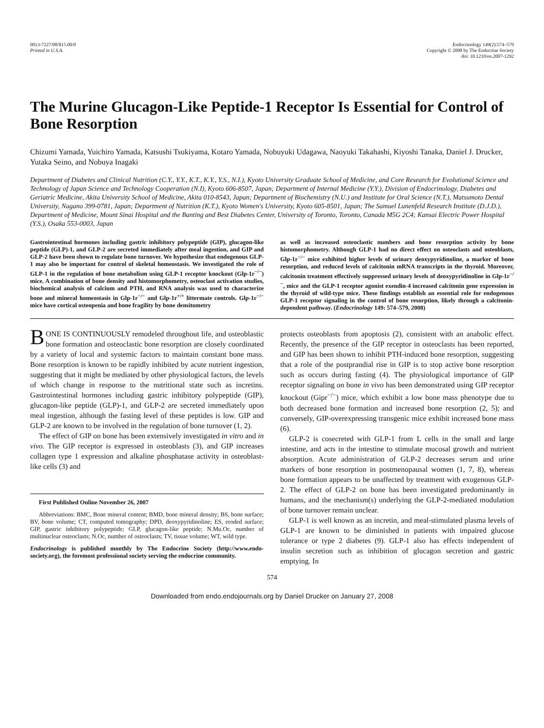0013-7227/08/$15.00/0
Printed in U.S.A.
Endocrinology 149(2):574–579
Copyright © 2008 by The Endocrine Society
doi: 10.1210/en.2007-1292
The Murine Glucagon-Like Peptide-1 Receptor Is Essential for Control of Bone Resorption
Chizumi Yamada, Yuichiro Yamada, Katsushi Tsukiyama, Kotaro Yamada, Nobuyuki Udagawa, Naoyuki Takahashi, Kiyoshi Tanaka, Daniel J. Drucker, Yutaka Seino, and Nobuya Inagaki
Department of Diabetes and Clinical Nutrition (C.Y., Y.Y., K.T., K.Y., Y.S., N.I.), Kyoto University Graduate School of Medicine, and Core Research for Evolutional Science and Technology of Japan Science and Technology Cooperation (N.I), Kyoto 606-8507, Japan; Department of Internal Medicine (Y.Y.), Division of Endocrinology, Diabetes and Geriatric Medicine, Akita University School of Medicine, Akita 010-8543, Japan; Department of Biochemistry (N.U.) and Institute for Oral Science (N.T.), Matsumoto Dental University, Nagano 399-0781, Japan; Department of Nutrition (K.T.), Kyoto Women's University, Kyoto 605-8501, Japan; The Samuel Lunenfeld Research Institute (D.J.D.), Department of Medicine, Mount Sinai Hospital and the Banting and Best Diabetes Center, University of Toronto, Toronto, Canada M5G 2C4; Kansai Electric Power Hospital (Y.S.), Osaka 553-0003, Japan
Gastrointestinal hormones including gastric inhibitory polypeptide (GIP), glucagon-like peptide (GLP)-1, and GLP-2 are secreted immediately after meal ingestion, and GIP and GLP-2 have been shown to regulate bone turnover. We hypothesize that endogenous GLP-1 may also be important for control of skeletal homeostasis. We investigated the role of GLP-1 in the regulation of bone metabolism using GLP-1 receptor knockout (Glp-1r<sup>−/−</sup>) mice. A combination of bone density and histomorphometry, osteoclast activation studies, biochemical analysis of calcium and PTH, and RNA analysis was used to characterize bone and mineral homeostasis in Glp-1r<sup>−/−</sup> and Glp-1r<sup>+/+</sup> littermate controls. Glp-1r<sup>−/−</sup> mice have cortical osteopenia and bone fragility by bone densitometry
as well as increased osteoclastic numbers and bone resorption activity by bone histomorphometry. Although GLP-1 had no direct effect on osteoclasts and osteoblasts, Glp-1r<sup>−/−</sup> mice exhibited higher levels of urinary deoxypyridinoline, a marker of bone resorption, and reduced levels of calcitonin mRNA transcripts in the thyroid. Moreover, calcitonin treatment effectively suppressed urinary levels of deoxypyridinoline in Glp-1r<sup>−/−</sup>, mice and the GLP-1 receptor agonist exendin-4 increased calcitonin gene expression in the thyroid of wild-type mice. These findings establish an essential role for endogenous GLP-1 receptor signaling in the control of bone resorption, likely through a calcitonin-dependent pathway. (Endocrinology 149: 574–579, 2008)
BONE IS CONTINUOUSLY remodeled throughout life, and osteoblastic bone formation and osteoclastic bone resorption are closely coordinated by a variety of local and systemic factors to maintain constant bone mass. Bone resorption is known to be rapidly inhibited by acute nutrient ingestion, suggesting that it might be mediated by other physiological factors, the levels of which change in response to the nutritional state such as incretins. Gastrointestinal hormones including gastric inhibitory polypeptide (GIP), glucagon-like peptide (GLP)-1, and GLP-2 are secreted immediately upon meal ingestion, although the fasting level of these peptides is low. GIP and GLP-2 are known to be involved in the regulation of bone turnover (1, 2).
The effect of GIP on bone has been extensively investigated in vitro and in vivo. The GIP receptor is expressed in osteoblasts (3), and GIP increases collagen type 1 expression and alkaline phosphatase activity in osteoblast-like cells (3) and
First Published Online November 26, 2007
Abbreviations: BMC, Bone mineral content; BMD, bone mineral density; BS, bone surface; BV, bone volume; CT, computed tomography; DPD, deoxypyridinoline; ES, eroded surface; GIP, gastric inhibitory polypeptide; GLP, glucagon-like peptide; N.Mu.Oc, number of multinuclear osteoclasts; N.Oc, number of osteoclasts; TV, tissue volume; WT, wild type.
Endocrinology is published monthly by The Endocrine Society (http://www.endo-society.org), the foremost professional society serving the endocrine community.
protects osteoblasts from apoptosis (2), consistent with an anabolic effect. Recently, the presence of the GIP receptor in osteoclasts has been reported, and GIP has been shown to inhibit PTH-induced bone resorption, suggesting that a role of the postprandial rise in GIP is to stop active bone resorption such as occurs during fasting (4). The physiological importance of GIP receptor signaling on bone in vivo has been demonstrated using GIP receptor knockout (Gipr<sup>−/−</sup>) mice, which exhibit a low bone mass phenotype due to both decreased bone formation and increased bone resorption (2, 5); and conversely, GIP-overexpressing transgenic mice exhibit increased bone mass (6).
GLP-2 is cosecreted with GLP-1 from L cells in the small and large intestine, and acts in the intestine to stimulate mucosal growth and nutrient absorption. Acute administration of GLP-2 decreases serum and urine markers of bone resorption in postmenopausal women (1, 7, 8), whereas bone formation appears to be unaffected by treatment with exogenous GLP-2. The effect of GLP-2 on bone has been investigated predominantly in humans, and the mechanism(s) underlying the GLP-2-mediated modulation of bone turnover remain unclear.
GLP-1 is well known as an incretin, and meal-stimulated plasma levels of GLP-1 are known to be diminished in patients with impaired glucose tolerance or type 2 diabetes (9). GLP-1 also has effects independent of insulin secretion such as inhibition of glucagon secretion and gastric emptying. In
574
Downloaded from endo.endojournals.org by Daniel Drucker on January 27, 2008